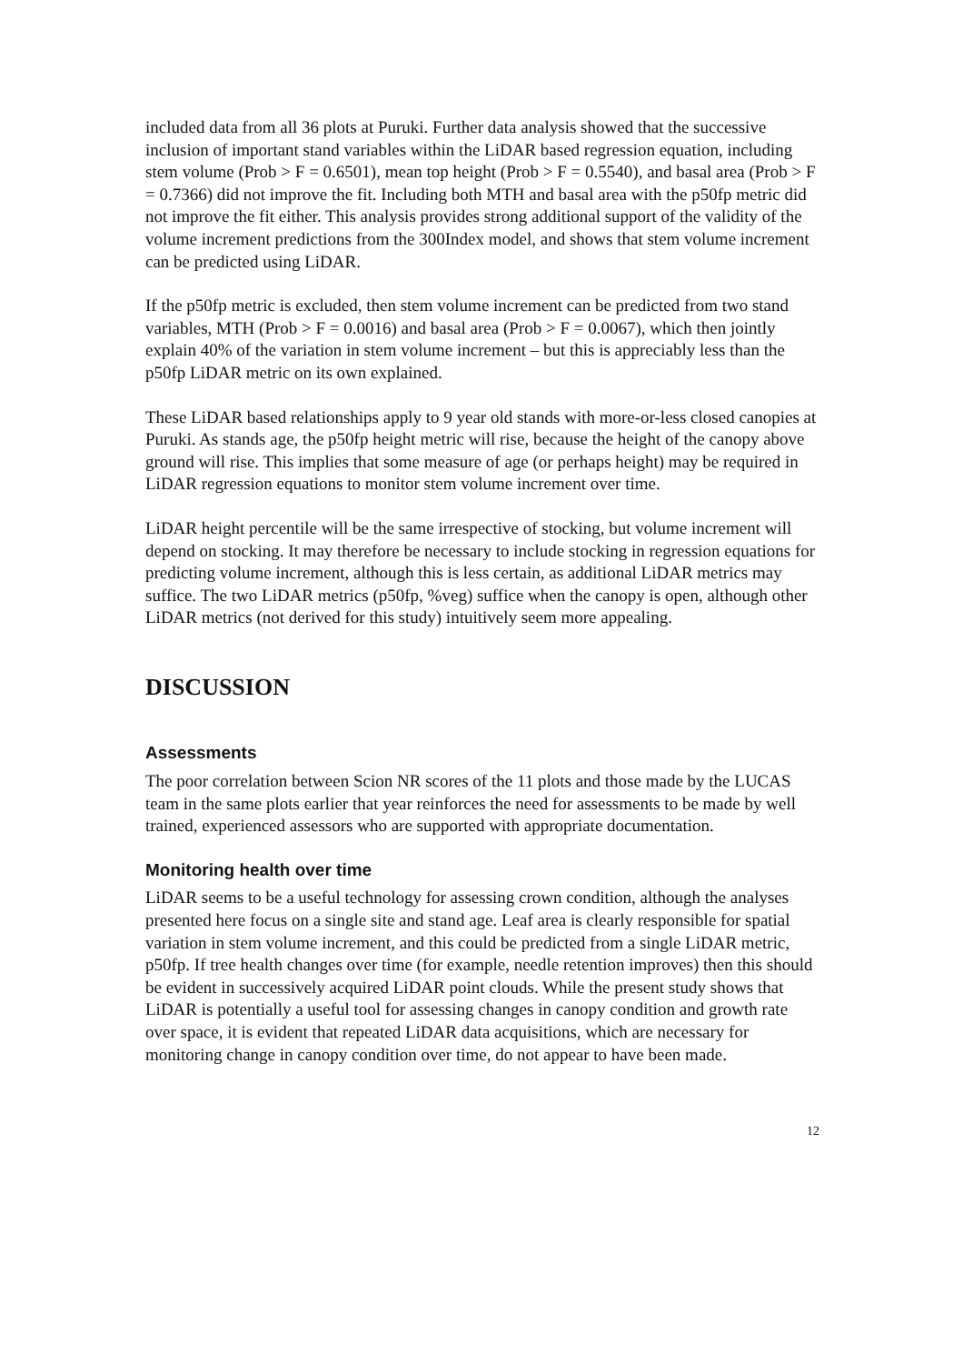included data from all 36 plots at Puruki. Further data analysis showed that the successive inclusion of important stand variables within the LiDAR based regression equation, including stem volume (Prob > F = 0.6501), mean top height (Prob > F = 0.5540), and basal area (Prob > F = 0.7366) did not improve the fit. Including both MTH and basal area with the p50fp metric did not improve the fit either. This analysis provides strong additional support of the validity of the volume increment predictions from the 300Index model, and shows that stem volume increment can be predicted using LiDAR.
If the p50fp metric is excluded, then stem volume increment can be predicted from two stand variables, MTH (Prob > F = 0.0016) and basal area (Prob > F = 0.0067), which then jointly explain 40% of the variation in stem volume increment – but this is appreciably less than the p50fp LiDAR metric on its own explained.
These LiDAR based relationships apply to 9 year old stands with more-or-less closed canopies at Puruki. As stands age, the p50fp height metric will rise, because the height of the canopy above ground will rise. This implies that some measure of age (or perhaps height) may be required in LiDAR regression equations to monitor stem volume increment over time.
LiDAR height percentile will be the same irrespective of stocking, but volume increment will depend on stocking. It may therefore be necessary to include stocking in regression equations for predicting volume increment, although this is less certain, as additional LiDAR metrics may suffice. The two LiDAR metrics (p50fp, %veg) suffice when the canopy is open, although other LiDAR metrics (not derived for this study) intuitively seem more appealing.
DISCUSSION
Assessments
The poor correlation between Scion NR scores of the 11 plots and those made by the LUCAS team in the same plots earlier that year reinforces the need for assessments to be made by well trained, experienced assessors who are supported with appropriate documentation.
Monitoring health over time
LiDAR seems to be a useful technology for assessing crown condition, although the analyses presented here focus on a single site and stand age. Leaf area is clearly responsible for spatial variation in stem volume increment, and this could be predicted from a single LiDAR metric, p50fp. If tree health changes over time (for example, needle retention improves) then this should be evident in successively acquired LiDAR point clouds. While the present study shows that LiDAR is potentially a useful tool for assessing changes in canopy condition and growth rate over space, it is evident that repeated LiDAR data acquisitions, which are necessary for monitoring change in canopy condition over time, do not appear to have been made.
12